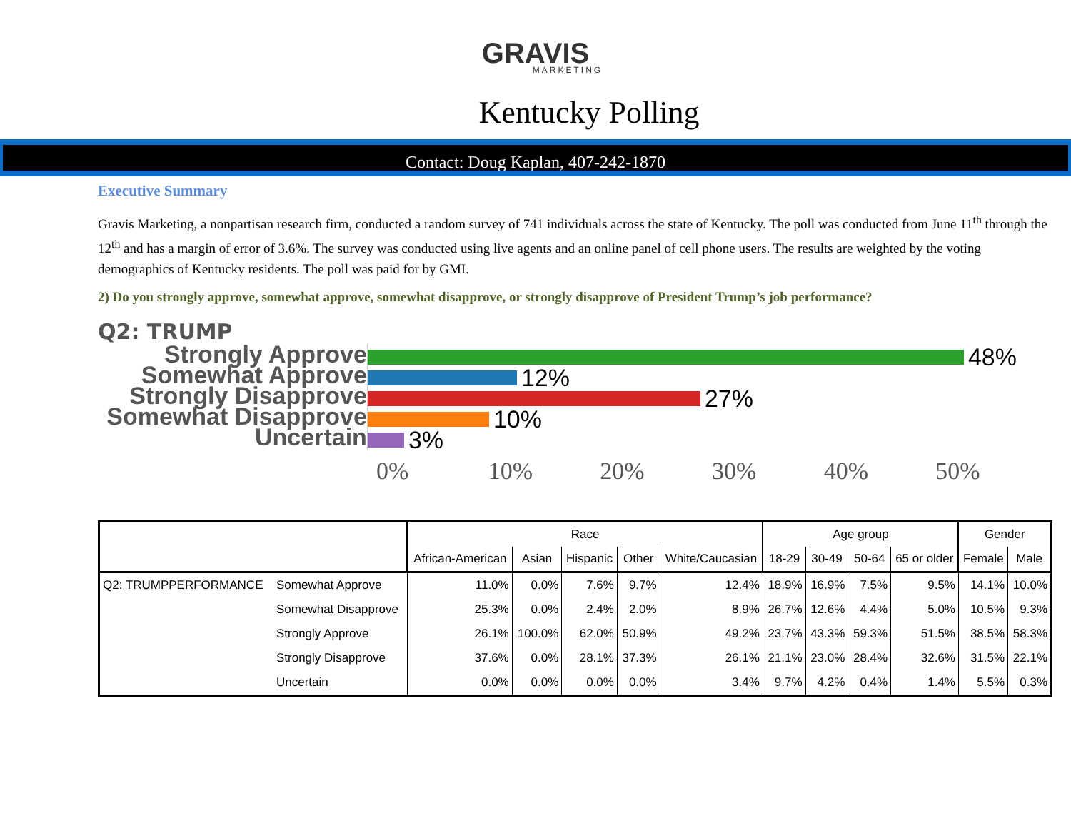GRAVIS
MARKETING
Kentucky Polling
Contact: Doug Kaplan, 407-242-1870
Executive Summary
Gravis Marketing, a nonpartisan research firm, conducted a random survey of 741 individuals across the state of Kentucky. The poll was conducted from June 11<sup>th</sup> through the 12<sup>th</sup> and has a margin of error of 3.6%. The survey was conducted using live agents and an online panel of cell phone users. The results are weighted by the voting demographics of Kentucky residents. The poll was paid for by GMI.
2) Do you strongly approve, somewhat approve, somewhat disapprove, or strongly disapprove of President Trump’s job performance?
Q2: TRUMP
Strongly Approve
Somewhat Approve
Strongly Disapprove
Somewhat Disapprove
Uncertain
48%
12%
27%
10%
3%
0% 10% 20% 30% 40% 50%
| | | Race | | | | | Age group | | | | Gender | |
| | | African-American | Asian | Hispanic | Other | White/Caucasian | 18-29 | 30-49 | 50-64 | 65 or older | Female | Male |
| Q2: TRUMPPERFORMANCE | Somewhat Approve | 11.0% | 0.0% | 7.6% | 9.7% | 12.4% | 18.9% | 16.9% | 7.5% | 9.5% | 14.1% | 10.0% |
| | Somewhat Disapprove | 25.3% | 0.0% | 2.4% | 2.0% | 8.9% | 26.7% | 12.6% | 4.4% | 5.0% | 10.5% | 9.3% |
| | Strongly Approve | 26.1% | 100.0% | 62.0% | 50.9% | 49.2% | 23.7% | 43.3% | 59.3% | 51.5% | 38.5% | 58.3% |
| | Strongly Disapprove | 37.6% | 0.0% | 28.1% | 37.3% | 26.1% | 21.1% | 23.0% | 28.4% | 32.6% | 31.5% | 22.1% |
| | Uncertain | 0.0% | 0.0% | 0.0% | 0.0% | 3.4% | 9.7% | 4.2% | 0.4% | 1.4% | 5.5% | 0.3% |